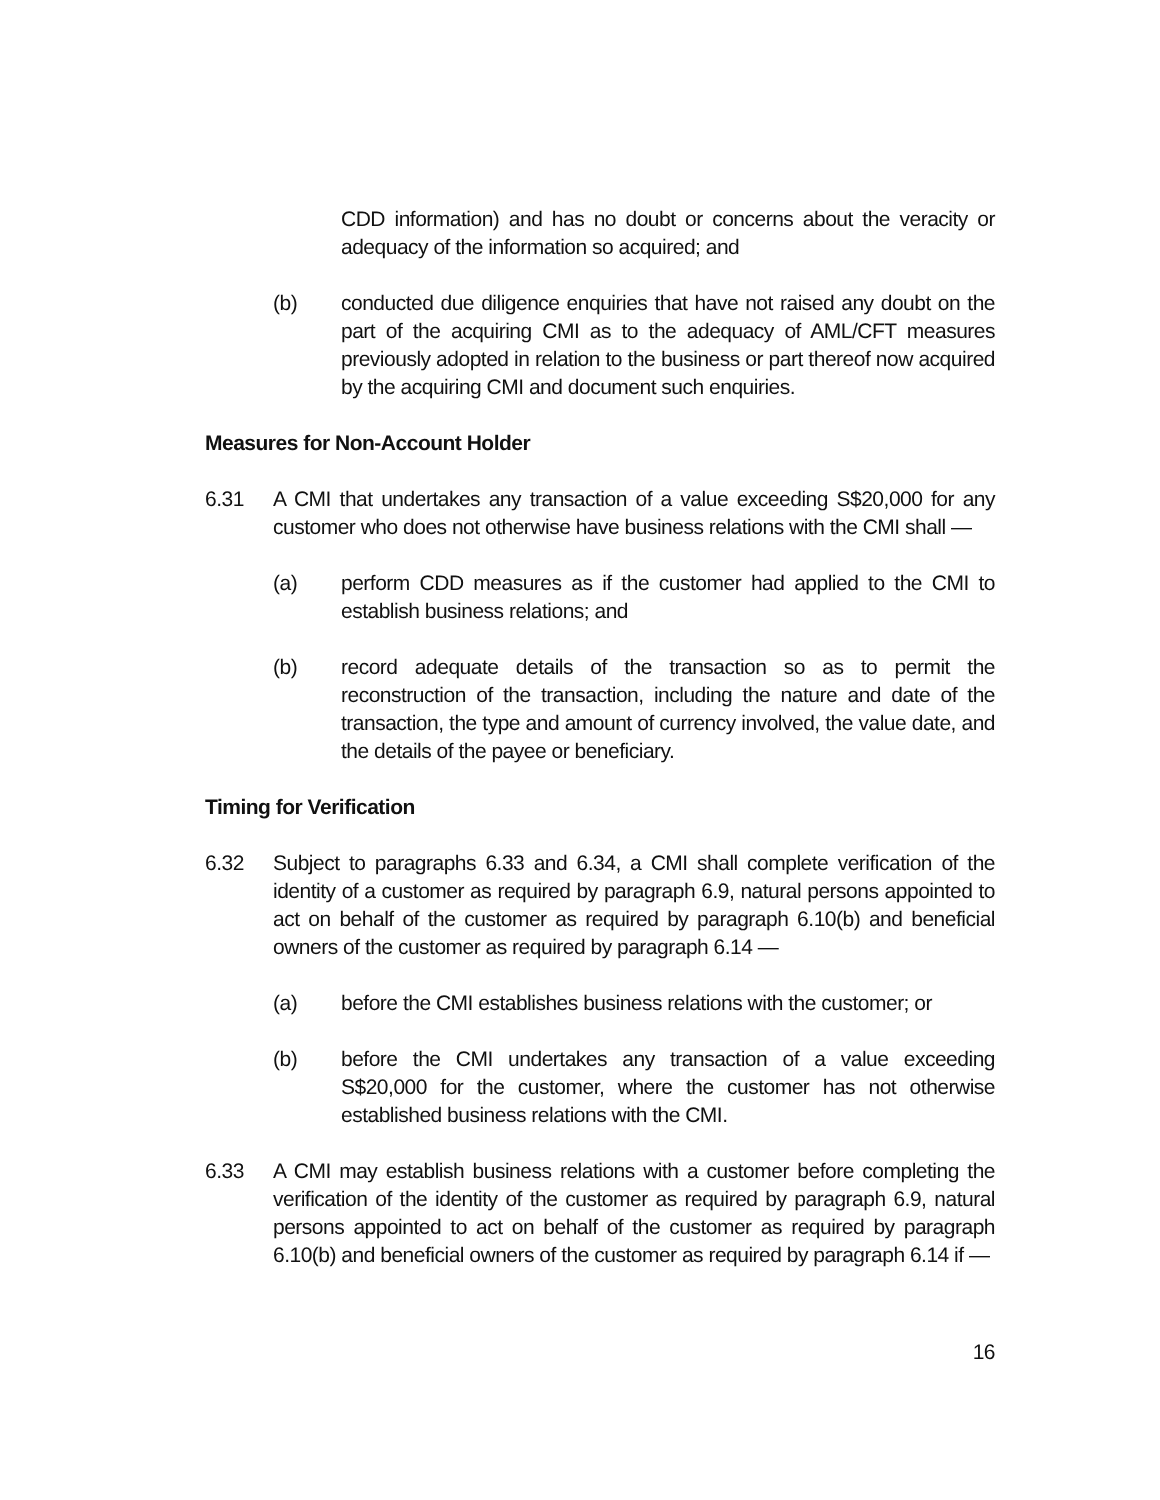CDD information) and has no doubt or concerns about the veracity or adequacy of the information so acquired; and
(b) conducted due diligence enquiries that have not raised any doubt on the part of the acquiring CMI as to the adequacy of AML/CFT measures previously adopted in relation to the business or part thereof now acquired by the acquiring CMI and document such enquiries.
Measures for Non-Account Holder
6.31 A CMI that undertakes any transaction of a value exceeding S$20,000 for any customer who does not otherwise have business relations with the CMI shall —
(a) perform CDD measures as if the customer had applied to the CMI to establish business relations; and
(b) record adequate details of the transaction so as to permit the reconstruction of the transaction, including the nature and date of the transaction, the type and amount of currency involved, the value date, and the details of the payee or beneficiary.
Timing for Verification
6.32 Subject to paragraphs 6.33 and 6.34, a CMI shall complete verification of the identity of a customer as required by paragraph 6.9, natural persons appointed to act on behalf of the customer as required by paragraph 6.10(b) and beneficial owners of the customer as required by paragraph 6.14 —
(a) before the CMI establishes business relations with the customer; or
(b) before the CMI undertakes any transaction of a value exceeding S$20,000 for the customer, where the customer has not otherwise established business relations with the CMI.
6.33 A CMI may establish business relations with a customer before completing the verification of the identity of the customer as required by paragraph 6.9, natural persons appointed to act on behalf of the customer as required by paragraph 6.10(b) and beneficial owners of the customer as required by paragraph 6.14 if —
16